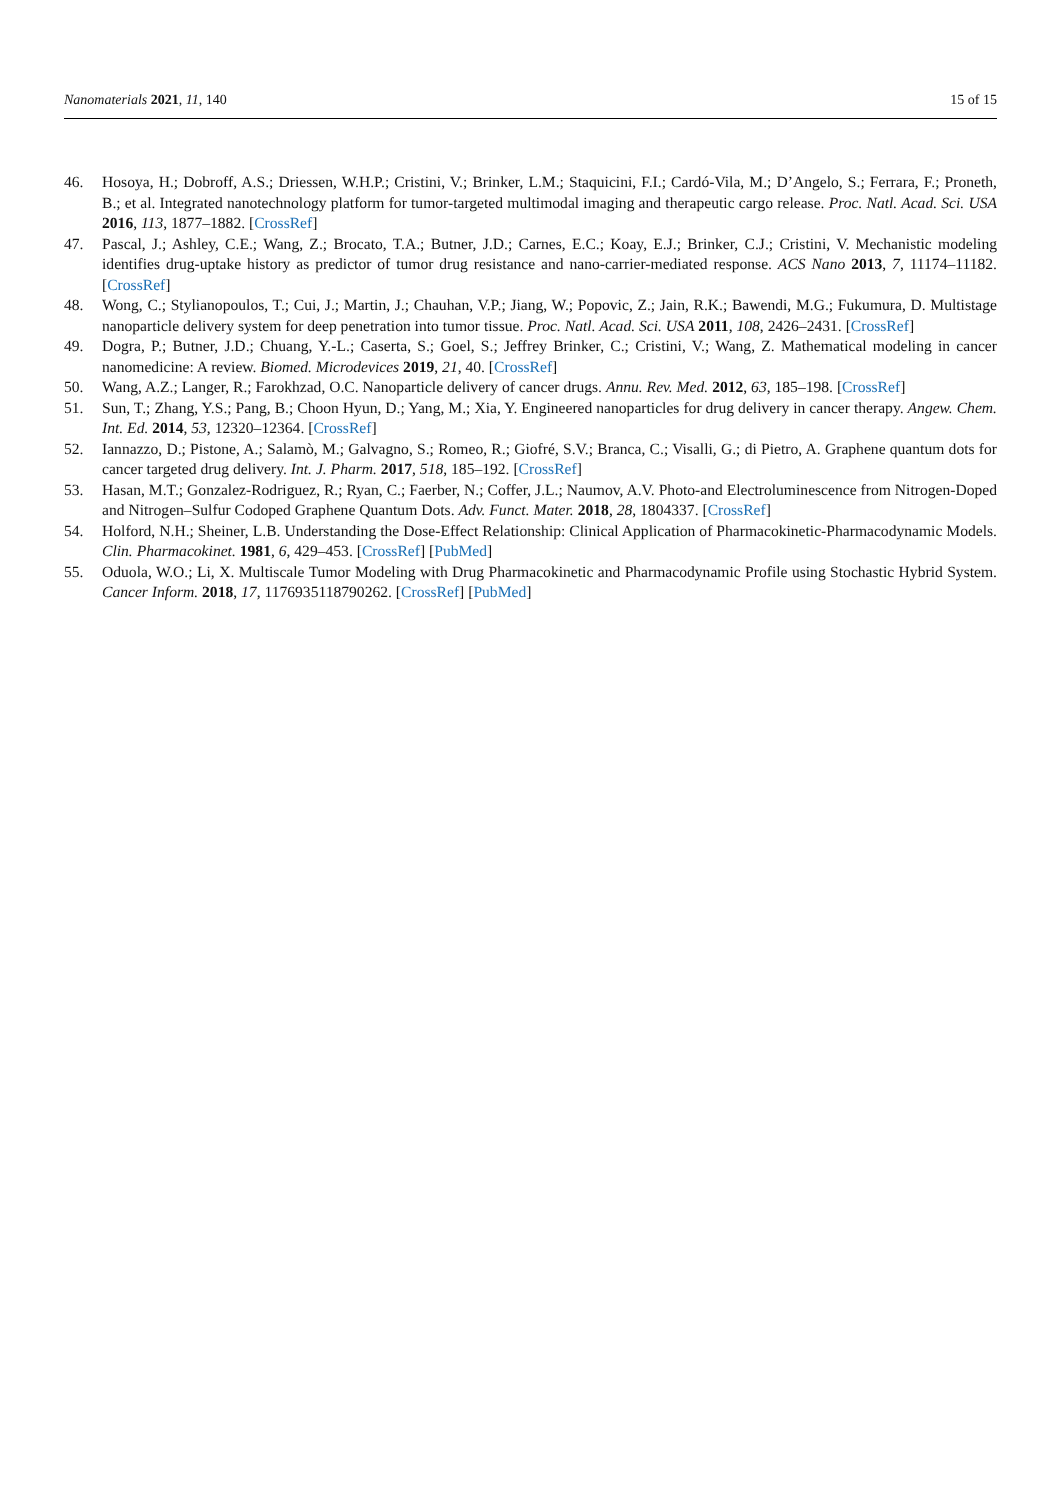Nanomaterials 2021, 11, 140 15 of 15
46. Hosoya, H.; Dobroff, A.S.; Driessen, W.H.P.; Cristini, V.; Brinker, L.M.; Staquicini, F.I.; Cardó-Vila, M.; D’Angelo, S.; Ferrara, F.; Proneth, B.; et al. Integrated nanotechnology platform for tumor-targeted multimodal imaging and therapeutic cargo release. Proc. Natl. Acad. Sci. USA 2016, 113, 1877–1882. [CrossRef]
47. Pascal, J.; Ashley, C.E.; Wang, Z.; Brocato, T.A.; Butner, J.D.; Carnes, E.C.; Koay, E.J.; Brinker, C.J.; Cristini, V. Mechanistic modeling identifies drug-uptake history as predictor of tumor drug resistance and nano-carrier-mediated response. ACS Nano 2013, 7, 11174–11182. [CrossRef]
48. Wong, C.; Stylianopoulos, T.; Cui, J.; Martin, J.; Chauhan, V.P.; Jiang, W.; Popovic, Z.; Jain, R.K.; Bawendi, M.G.; Fukumura, D. Multistage nanoparticle delivery system for deep penetration into tumor tissue. Proc. Natl. Acad. Sci. USA 2011, 108, 2426–2431. [CrossRef]
49. Dogra, P.; Butner, J.D.; Chuang, Y.-L.; Caserta, S.; Goel, S.; Jeffrey Brinker, C.; Cristini, V.; Wang, Z. Mathematical modeling in cancer nanomedicine: A review. Biomed. Microdevices 2019, 21, 40. [CrossRef]
50. Wang, A.Z.; Langer, R.; Farokhzad, O.C. Nanoparticle delivery of cancer drugs. Annu. Rev. Med. 2012, 63, 185–198. [CrossRef]
51. Sun, T.; Zhang, Y.S.; Pang, B.; Choon Hyun, D.; Yang, M.; Xia, Y. Engineered nanoparticles for drug delivery in cancer therapy. Angew. Chem. Int. Ed. 2014, 53, 12320–12364. [CrossRef]
52. Iannazzo, D.; Pistone, A.; Salamò, M.; Galvagno, S.; Romeo, R.; Giofré, S.V.; Branca, C.; Visalli, G.; di Pietro, A. Graphene quantum dots for cancer targeted drug delivery. Int. J. Pharm. 2017, 518, 185–192. [CrossRef]
53. Hasan, M.T.; Gonzalez-Rodriguez, R.; Ryan, C.; Faerber, N.; Coffer, J.L.; Naumov, A.V. Photo-and Electroluminescence from Nitrogen-Doped and Nitrogen–Sulfur Codoped Graphene Quantum Dots. Adv. Funct. Mater. 2018, 28, 1804337. [CrossRef]
54. Holford, N.H.; Sheiner, L.B. Understanding the Dose-Effect Relationship: Clinical Application of Pharmacokinetic-Pharmacodynamic Models. Clin. Pharmacokinet. 1981, 6, 429–453. [CrossRef] [PubMed]
55. Oduola, W.O.; Li, X. Multiscale Tumor Modeling with Drug Pharmacokinetic and Pharmacodynamic Profile using Stochastic Hybrid System. Cancer Inform. 2018, 17, 1176935118790262. [CrossRef] [PubMed]